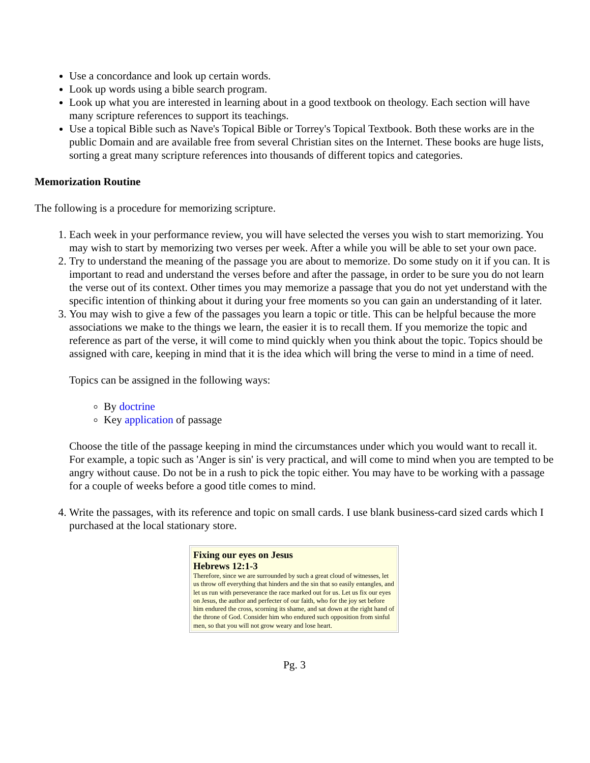Use a concordance and look up certain words.
Look up words using a bible search program.
Look up what you are interested in learning about in a good textbook on theology. Each section will have many scripture references to support its teachings.
Use a topical Bible such as Nave's Topical Bible or Torrey's Topical Textbook. Both these works are in the public Domain and are available free from several Christian sites on the Internet. These books are huge lists, sorting a great many scripture references into thousands of different topics and categories.
Memorization Routine
The following is a procedure for memorizing scripture.
1. Each week in your performance review, you will have selected the verses you wish to start memorizing. You may wish to start by memorizing two verses per week. After a while you will be able to set your own pace.
2. Try to understand the meaning of the passage you are about to memorize. Do some study on it if you can. It is important to read and understand the verses before and after the passage, in order to be sure you do not learn the verse out of its context. Other times you may memorize a passage that you do not yet understand with the specific intention of thinking about it during your free moments so you can gain an understanding of it later.
3. You may wish to give a few of the passages you learn a topic or title. This can be helpful because the more associations we make to the things we learn, the easier it is to recall them. If you memorize the topic and reference as part of the verse, it will come to mind quickly when you think about the topic. Topics should be assigned with care, keeping in mind that it is the idea which will bring the verse to mind in a time of need.
Topics can be assigned in the following ways:
By doctrine
Key application of passage
Choose the title of the passage keeping in mind the circumstances under which you would want to recall it. For example, a topic such as 'Anger is sin' is very practical, and will come to mind when you are tempted to be angry without cause. Do not be in a rush to pick the topic either. You may have to be working with a passage for a couple of weeks before a good title comes to mind.
4. Write the passages, with its reference and topic on small cards. I use blank business-card sized cards which I purchased at the local stationary store.
Fixing our eyes on Jesus
Hebrews 12:1-3
Therefore, since we are surrounded by such a great cloud of witnesses, let us throw off everything that hinders and the sin that so easily entangles, and let us run with perseverance the race marked out for us. Let us fix our eyes on Jesus, the author and perfecter of our faith, who for the joy set before him endured the cross, scorning its shame, and sat down at the right hand of the throne of God. Consider him who endured such opposition from sinful men, so that you will not grow weary and lose heart.
Pg. 3